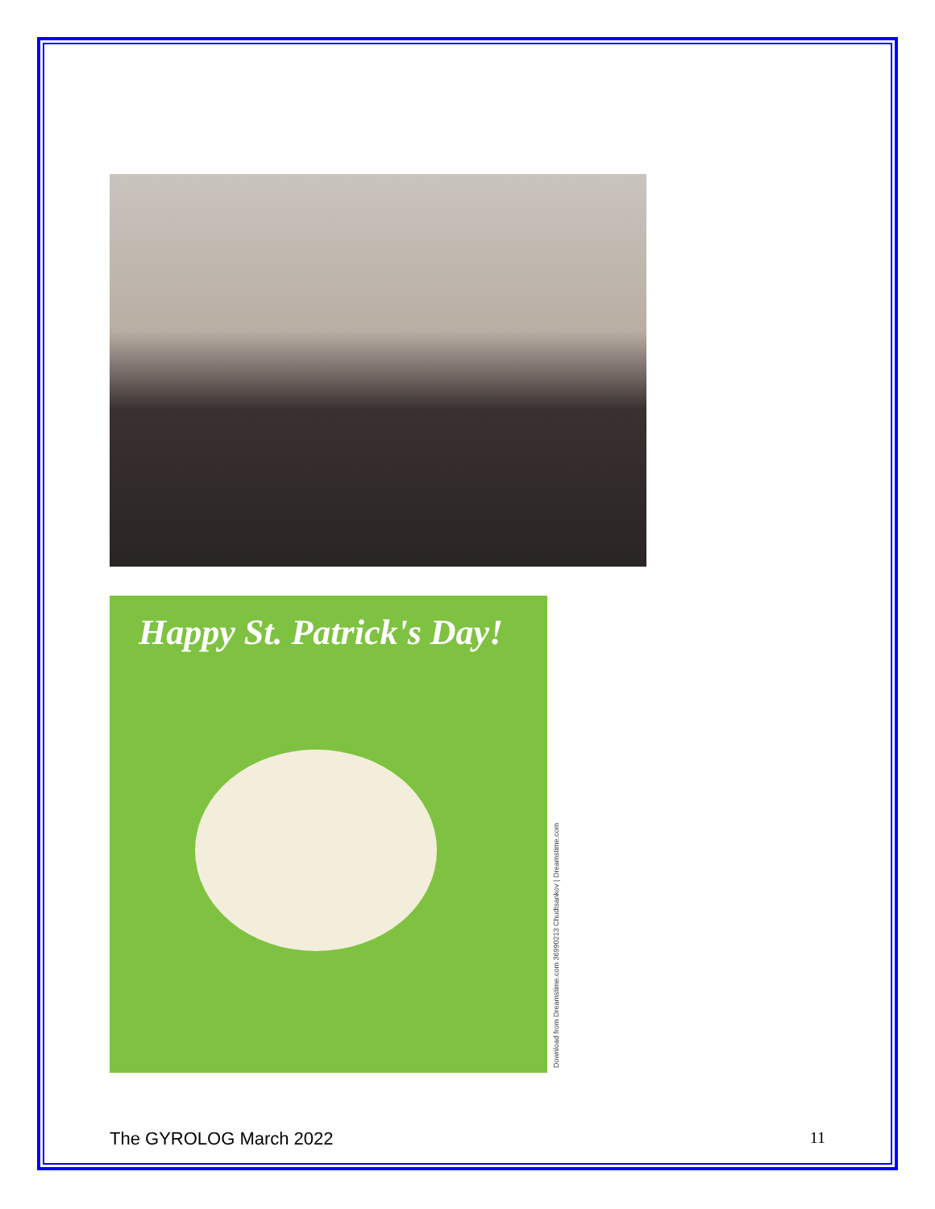Happy St. Patrick's Day!
Download from Dreamstime.com 36990213 Chudtsankov | Dreamstime.com
The GYROLOG March 2022 11